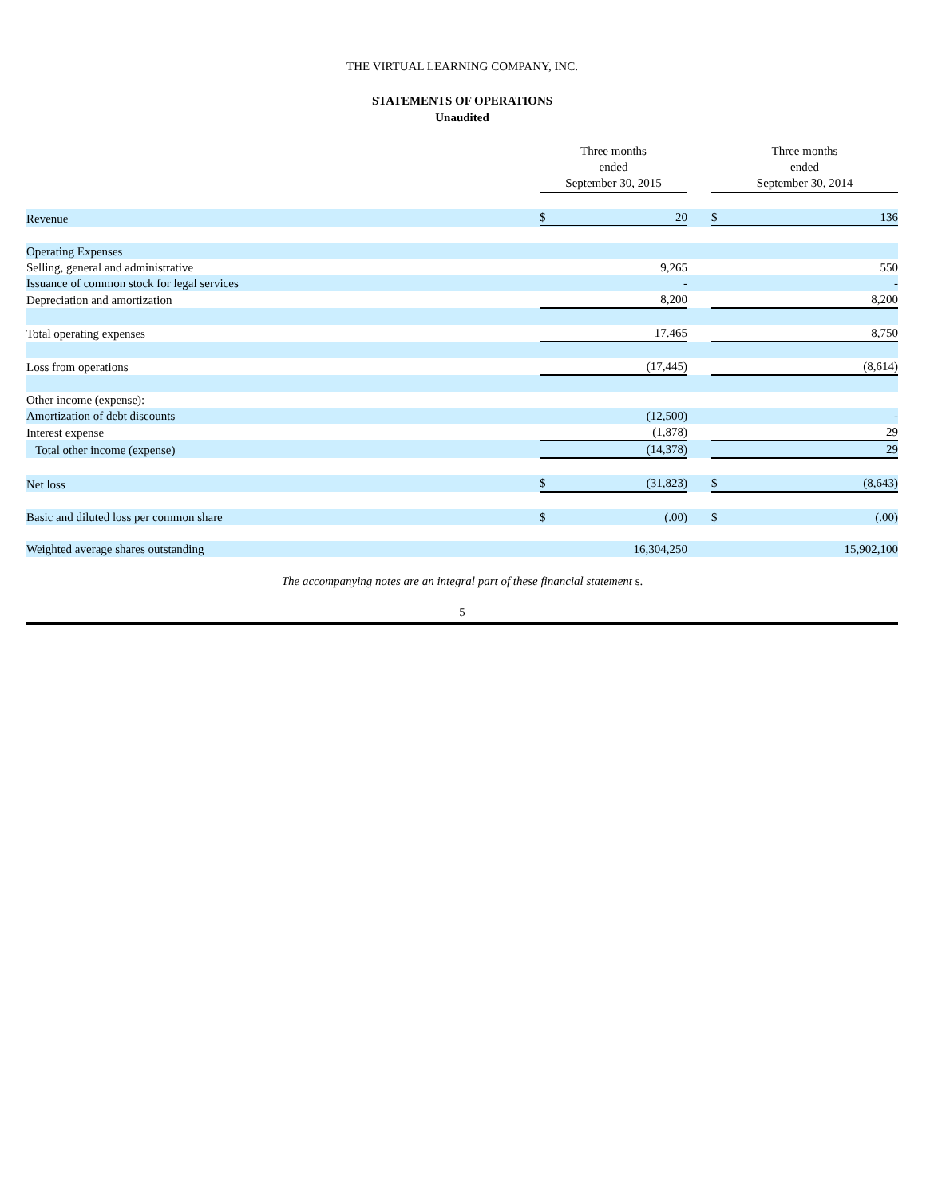THE VIRTUAL LEARNING COMPANY, INC.
STATEMENTS OF OPERATIONS
Unaudited
| | Three months ended September 30, 2015 | | | Three months ended September 30, 2014 | |
| --- | --- | --- | --- | --- | --- |
| Revenue | $ | 20 | | $ | 136 |
| Operating Expenses | | | | | |
| Selling, general and administrative | | 9,265 | | | 550 |
| Issuance of common stock for legal services | | - | | | - |
| Depreciation and amortization | | 8,200 | | | 8,200 |
| Total operating expenses | | 17.465 | | | 8,750 |
| Loss from operations | | (17,445) | | | (8,614) |
| Other income (expense): | | | | | |
| Amortization of debt discounts | | (12,500) | | | - |
| Interest expense | | (1,878) | | | 29 |
| Total other income (expense) | | (14,378) | | | 29 |
| Net loss | $ | (31,823) | | $ | (8,643) |
| Basic and diluted loss per common share | $ | (.00) | | $ | (.00) |
| Weighted average shares outstanding | | 16,304,250 | | | 15,902,100 |
The accompanying notes are an integral part of these financial statement s.
5